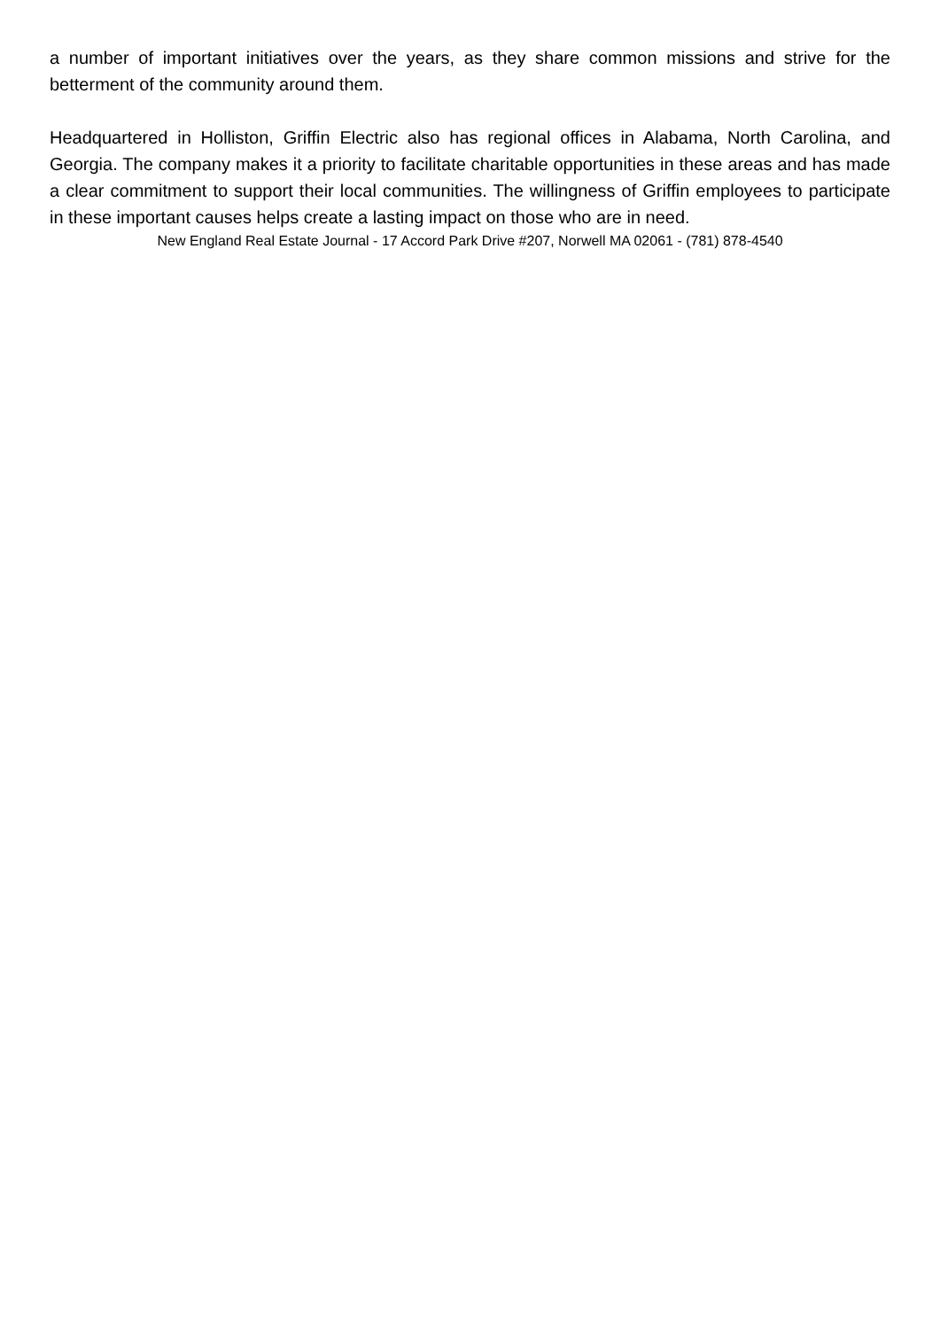a number of important initiatives over the years, as they share common missions and strive for the betterment of the community around them.
Headquartered in Holliston, Griffin Electric also has regional offices in Alabama, North Carolina, and Georgia. The company makes it a priority to facilitate charitable opportunities in these areas and has made a clear commitment to support their local communities. The willingness of Griffin employees to participate in these important causes helps create a lasting impact on those who are in need.
New England Real Estate Journal - 17 Accord Park Drive #207, Norwell MA 02061 - (781) 878-4540